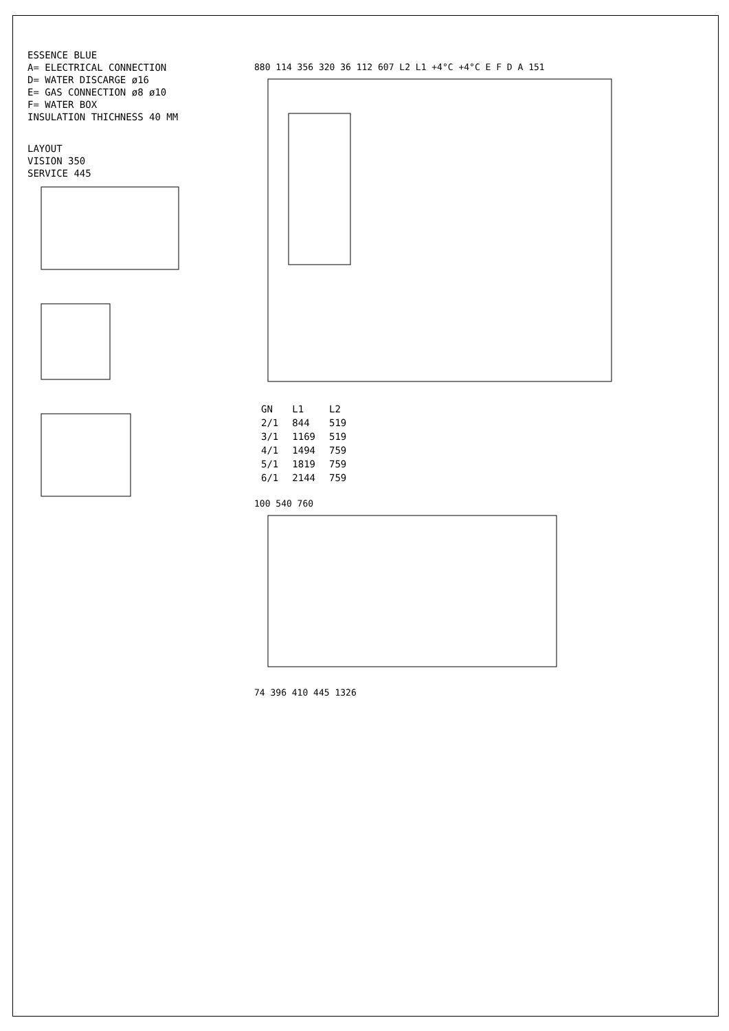ESSENCE BLUE
A= ELECTRICAL CONNECTION
D= WATER DISCARGE ø16
E= GAS CONNECTION ø8 ø10
F= WATER BOX
INSULATION THICHNESS 40 MM
LAYOUT
VISION 350
SERVICE 445
880 114 356 320 36 112 607 L2 L1 +4°C +4°C E F D A 151
| GN | L1 | L2 |
| --- | --- | --- |
| 2/1 | 844 | 519 |
| 3/1 | 1169 | 519 |
| 4/1 | 1494 | 759 |
| 5/1 | 1819 | 759 |
| 6/1 | 2144 | 759 |
100 540 760
74 396 410 445 1326